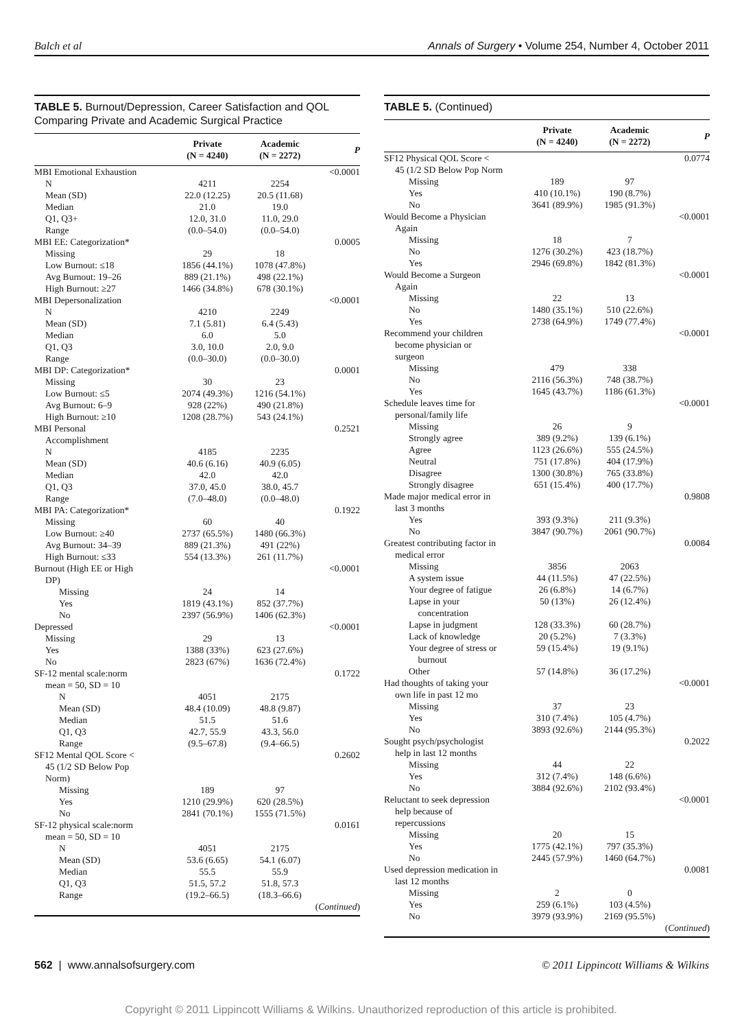Balch et al Annals of Surgery • Volume 254, Number 4, October 2011
TABLE 5. Burnout/Depression, Career Satisfaction and QOL Comparing Private and Academic Surgical Practice
| | Private (N = 4240) | Academic (N = 2272) | P |
| --- | --- | --- | --- |
| MBI Emotional Exhaustion | | | <0.0001 |
| N | 4211 | 2254 | |
| Mean (SD) | 22.0 (12.25) | 20.5 (11.68) | |
| Median | 21.0 | 19.0 | |
| Q1, Q3+ | 12.0, 31.0 | 11.0, 29.0 | |
| Range | (0.0–54.0) | (0.0–54.0) | |
| MBI EE: Categorization* | | | 0.0005 |
| Missing | 29 | 18 | |
| Low Burnout: ≤18 | 1856 (44.1%) | 1078 (47.8%) | |
| Avg Burnout: 19–26 | 889 (21.1%) | 498 (22.1%) | |
| High Burnout: ≥27 | 1466 (34.8%) | 678 (30.1%) | |
| MBI Depersonalization | | | <0.0001 |
| N | 4210 | 2249 | |
| Mean (SD) | 7.1 (5.81) | 6.4 (5.43) | |
| Median | 6.0 | 5.0 | |
| Q1, Q3 | 3.0, 10.0 | 2.0, 9.0 | |
| Range | (0.0–30.0) | (0.0–30.0) | |
| MBI DP: Categorization* | | | 0.0001 |
| Missing | 30 | 23 | |
| Low Burnout: ≤5 | 2074 (49.3%) | 1216 (54.1%) | |
| Avg Burnout: 6–9 | 928 (22%) | 490 (21.8%) | |
| High Burnout: ≥10 | 1208 (28.7%) | 543 (24.1%) | |
| MBI Personal Accomplishment | | | 0.2521 |
| N | 4185 | 2235 | |
| Mean (SD) | 40.6 (6.16) | 40.9 (6.05) | |
| Median | 42.0 | 42.0 | |
| Q1, Q3 | 37.0, 45.0 | 38.0, 45.7 | |
| Range | (7.0–48.0) | (0.0–48.0) | |
| MBI PA: Categorization* | | | 0.1922 |
| Missing | 60 | 40 | |
| Low Burnout: ≥40 | 2737 (65.5%) | 1480 (66.3%) | |
| Avg Burnout: 34–39 | 889 (21.3%) | 491 (22%) | |
| High Burnout: ≤33 | 554 (13.3%) | 261 (11.7%) | |
| Burnout (High EE or High DP) | | | <0.0001 |
| Missing | 24 | 14 | |
| Yes | 1819 (43.1%) | 852 (37.7%) | |
| No | 2397 (56.9%) | 1406 (62.3%) | |
| Depressed | | | <0.0001 |
| Missing | 29 | 13 | |
| Yes | 1388 (33%) | 623 (27.6%) | |
| No | 2823 (67%) | 1636 (72.4%) | |
| SF-12 mental scale:norm mean = 50, SD = 10 | | | 0.1722 |
| N | 4051 | 2175 | |
| Mean (SD) | 48.4 (10.09) | 48.8 (9.87) | |
| Median | 51.5 | 51.6 | |
| Q1, Q3 | 42.7, 55.9 | 43.3, 56.0 | |
| Range | (9.5–67.8) | (9.4–66.5) | |
| SF12 Mental QOL Score < 45 (1/2 SD Below Pop Norm) | | | 0.2602 |
| Missing | 189 | 97 | |
| Yes | 1210 (29.9%) | 620 (28.5%) | |
| No | 2841 (70.1%) | 1555 (71.5%) | |
| SF-12 physical scale:norm mean = 50, SD = 10 | | | 0.0161 |
| N | 4051 | 2175 | |
| Mean (SD) | 53.6 (6.65) | 54.1 (6.07) | |
| Median | 55.5 | 55.9 | |
| Q1, Q3 | 51.5, 57.2 | 51.8, 57.3 | |
| Range | (19.2–66.5) | (18.3–66.6) | |
| ( Continued ) | | | |
TABLE 5. (Continued)
| | Private (N = 4240) | Academic (N = 2272) | P |
| --- | --- | --- | --- |
| SF12 Physical QOL Score < 45 (1/2 SD Below Pop Norm | | | 0.0774 |
| Missing | 189 | 97 | |
| Yes | 410 (10.1%) | 190 (8.7%) | |
| No | 3641 (89.9%) | 1985 (91.3%) | |
| Would Become a Physician Again | | | <0.0001 |
| Missing | 18 | 7 | |
| No | 1276 (30.2%) | 423 (18.7%) | |
| Yes | 2946 (69.8%) | 1842 (81.3%) | |
| Would Become a Surgeon Again | | | <0.0001 |
| Missing | 22 | 13 | |
| No | 1480 (35.1%) | 510 (22.6%) | |
| Yes | 2738 (64.9%) | 1749 (77.4%) | |
| Recommend your children become physician or surgeon | | | <0.0001 |
| Missing | 479 | 338 | |
| No | 2116 (56.3%) | 748 (38.7%) | |
| Yes | 1645 (43.7%) | 1186 (61.3%) | |
| Schedule leaves time for personal/family life | | | <0.0001 |
| Missing | 26 | 9 | |
| Strongly agree | 389 (9.2%) | 139 (6.1%) | |
| Agree | 1123 (26.6%) | 555 (24.5%) | |
| Neutral | 751 (17.8%) | 404 (17.9%) | |
| Disagree | 1300 (30.8%) | 765 (33.8%) | |
| Strongly disagree | 651 (15.4%) | 400 (17.7%) | |
| Made major medical error in last 3 months | | | 0.9808 |
| Yes | 393 (9.3%) | 211 (9.3%) | |
| No | 3847 (90.7%) | 2061 (90.7%) | |
| Greatest contributing factor in medical error | | | 0.0084 |
| Missing | 3856 | 2063 | |
| A system issue | 44 (11.5%) | 47 (22.5%) | |
| Your degree of fatigue | 26 (6.8%) | 14 (6.7%) | |
| Lapse in your concentration | 50 (13%) | 26 (12.4%) | |
| Lapse in judgment | 128 (33.3%) | 60 (28.7%) | |
| Lack of knowledge | 20 (5.2%) | 7 (3.3%) | |
| Your degree of stress or burnout | 59 (15.4%) | 19 (9.1%) | |
| Other | 57 (14.8%) | 36 (17.2%) | |
| Had thoughts of taking your own life in past 12 mo | | | <0.0001 |
| Missing | 37 | 23 | |
| Yes | 310 (7.4%) | 105 (4.7%) | |
| No | 3893 (92.6%) | 2144 (95.3%) | |
| Sought psych/psychologist help in last 12 months | | | 0.2022 |
| Missing | 44 | 22 | |
| Yes | 312 (7.4%) | 148 (6.6%) | |
| No | 3884 (92.6%) | 2102 (93.4%) | |
| Reluctant to seek depression help because of repercussions | | | <0.0001 |
| Missing | 20 | 15 | |
| Yes | 1775 (42.1%) | 797 (35.3%) | |
| No | 2445 (57.9%) | 1460 (64.7%) | |
| Used depression medication in last 12 months | | | 0.0081 |
| Missing | 2 | 0 | |
| Yes | 259 (6.1%) | 103 (4.5%) | |
| No | 3979 (93.9%) | 2169 (95.5%) | |
| ( Continued ) | | | |
562 | www.annalsofsurgery.com © 2011 Lippincott Williams & Wilkins
Copyright © 2011 Lippincott Williams & Wilkins. Unauthorized reproduction of this article is prohibited.